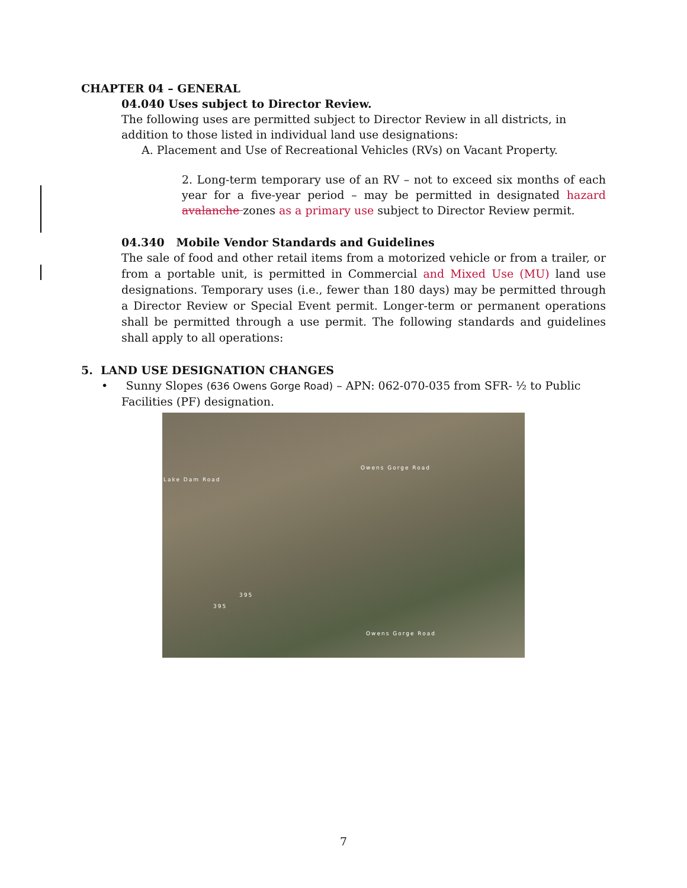CHAPTER 04 – GENERAL
04.040 Uses subject to Director Review.
The following uses are permitted subject to Director Review in all districts, in addition to those listed in individual land use designations:
A. Placement and Use of Recreational Vehicles (RVs) on Vacant Property.
2. Long-term temporary use of an RV – not to exceed six months of each year for a five-year period – may be permitted in designated hazard avalanche zones as a primary use subject to Director Review permit.
04.340 Mobile Vendor Standards and Guidelines
The sale of food and other retail items from a motorized vehicle or from a trailer, or from a portable unit, is permitted in Commercial and Mixed Use (MU) land use designations. Temporary uses (i.e., fewer than 180 days) may be permitted through a Director Review or Special Event permit. Longer-term or permanent operations shall be permitted through a use permit. The following standards and guidelines shall apply to all operations:
5. LAND USE DESIGNATION CHANGES
• Sunny Slopes (636 Owens Gorge Road) – APN: 062-070-035 from SFR- ½ to Public Facilities (PF) designation.
Lake Dam Road
Owens Gorge Road
Owens Gorge Road
395
395
7